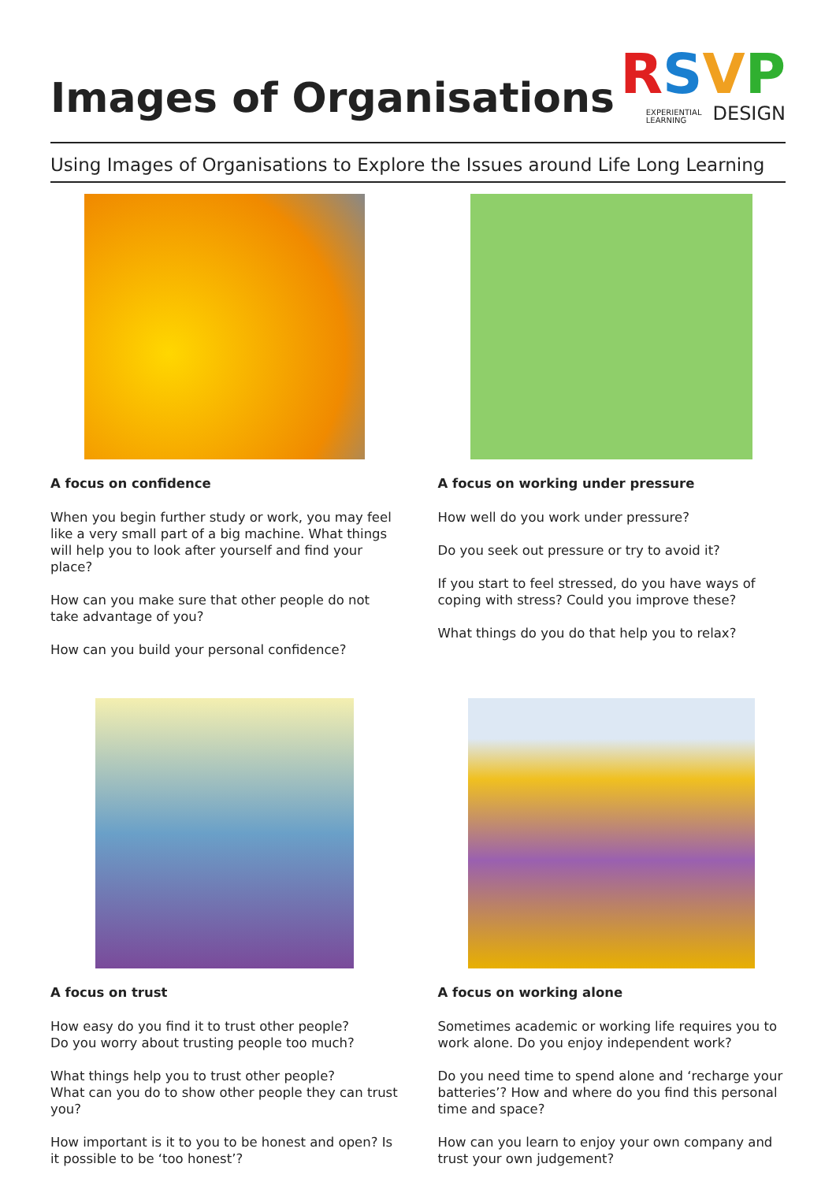Images of Organisations
RSVP
EXPERIENTIAL
LEARNING DESIGN
Using Images of Organisations to Explore the Issues around Life Long Learning
A focus on confidence
When you begin further study or work, you may feel like a very small part of a big machine. What things will help you to look after yourself and find your place?
How can you make sure that other people do not take advantage of you?
How can you build your personal confidence?
A focus on working under pressure
How well do you work under pressure?
Do you seek out pressure or try to avoid it?
If you start to feel stressed, do you have ways of coping with stress? Could you improve these?
What things do you do that help you to relax?
A focus on trust
How easy do you find it to trust other people?
Do you worry about trusting people too much?
What things help you to trust other people?
What can you do to show other people they can trust you?
How important is it to you to be honest and open? Is it possible to be ‘too honest’?
A focus on working alone
Sometimes academic or working life requires you to work alone. Do you enjoy independent work?
Do you need time to spend alone and ‘recharge your batteries’? How and where do you find this personal time and space?
How can you learn to enjoy your own company and trust your own judgement?